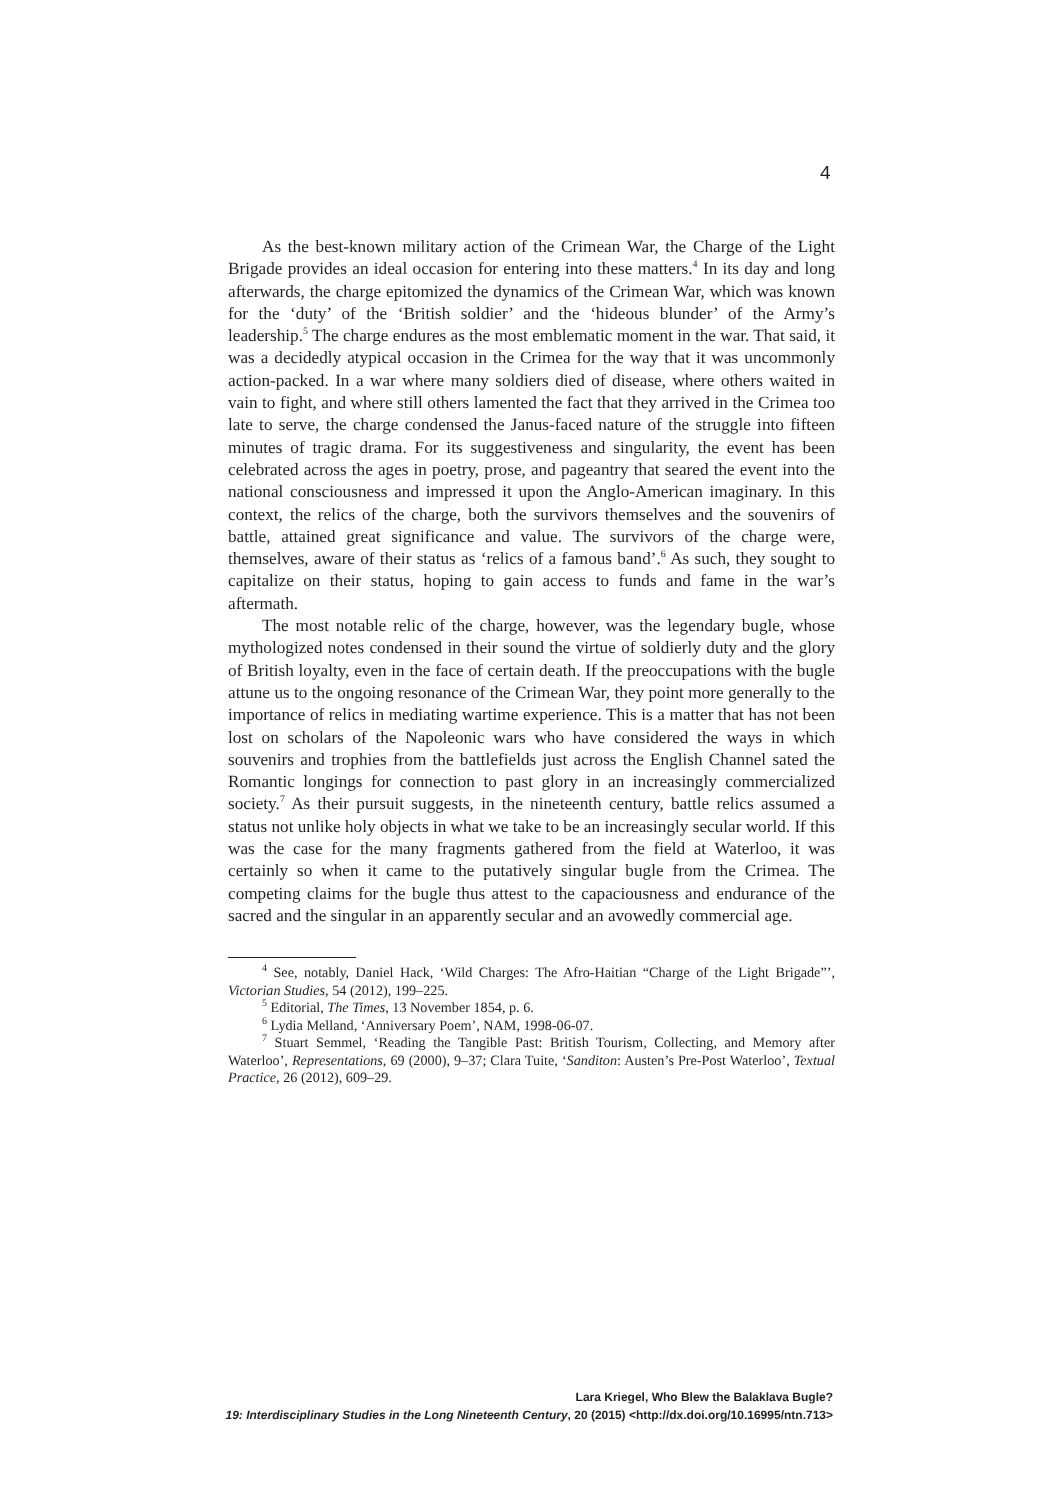4
As the best-known military action of the Crimean War, the Charge of the Light Brigade provides an ideal occasion for entering into these matters.<sup>4</sup> In its day and long afterwards, the charge epitomized the dynamics of the Crimean War, which was known for the ‘duty’ of the ‘British soldier’ and the ‘hideous blunder’ of the Army’s leadership.<sup>5</sup> The charge endures as the most emblematic moment in the war. That said, it was a decidedly atypical occasion in the Crimea for the way that it was uncommonly action-packed. In a war where many soldiers died of disease, where others waited in vain to fight, and where still others lamented the fact that they arrived in the Crimea too late to serve, the charge condensed the Janus-faced nature of the struggle into fifteen minutes of tragic drama. For its suggestiveness and singularity, the event has been celebrated across the ages in poetry, prose, and pageantry that seared the event into the national consciousness and impressed it upon the Anglo-American imaginary. In this context, the relics of the charge, both the survivors themselves and the souvenirs of battle, attained great significance and value. The survivors of the charge were, themselves, aware of their status as ‘relics of a famous band’.<sup>6</sup> As such, they sought to capitalize on their status, hoping to gain access to funds and fame in the war’s aftermath.
The most notable relic of the charge, however, was the legendary bugle, whose mythologized notes condensed in their sound the virtue of soldierly duty and the glory of British loyalty, even in the face of certain death. If the preoccupations with the bugle attune us to the ongoing resonance of the Crimean War, they point more generally to the importance of relics in mediating wartime experience. This is a matter that has not been lost on scholars of the Napoleonic wars who have considered the ways in which souvenirs and trophies from the battlefields just across the English Channel sated the Romantic longings for connection to past glory in an increasingly commercialized society.<sup>7</sup> As their pursuit suggests, in the nineteenth century, battle relics assumed a status not unlike holy objects in what we take to be an increasingly secular world. If this was the case for the many fragments gathered from the field at Waterloo, it was certainly so when it came to the putatively singular bugle from the Crimea. The competing claims for the bugle thus attest to the capaciousness and endurance of the sacred and the singular in an apparently secular and an avowedly commercial age.
<sup>4</sup> See, notably, Daniel Hack, ‘Wild Charges: The Afro-Haitian “Charge of the Light Brigade”’, Victorian Studies, 54 (2012), 199–225.
<sup>5</sup> Editorial, The Times, 13 November 1854, p. 6.
<sup>6</sup> Lydia Melland, ‘Anniversary Poem’, NAM, 1998-06-07.
<sup>7</sup> Stuart Semmel, ‘Reading the Tangible Past: British Tourism, Collecting, and Memory after Waterloo’, Representations, 69 (2000), 9–37; Clara Tuite, ‘Sanditon: Austen’s Pre-Post Waterloo’, Textual Practice, 26 (2012), 609–29.
Lara Kriegel, Who Blew the Balaklava Bugle?
19: Interdisciplinary Studies in the Long Nineteenth Century, 20 (2015) <http://dx.doi.org/10.16995/ntn.713>